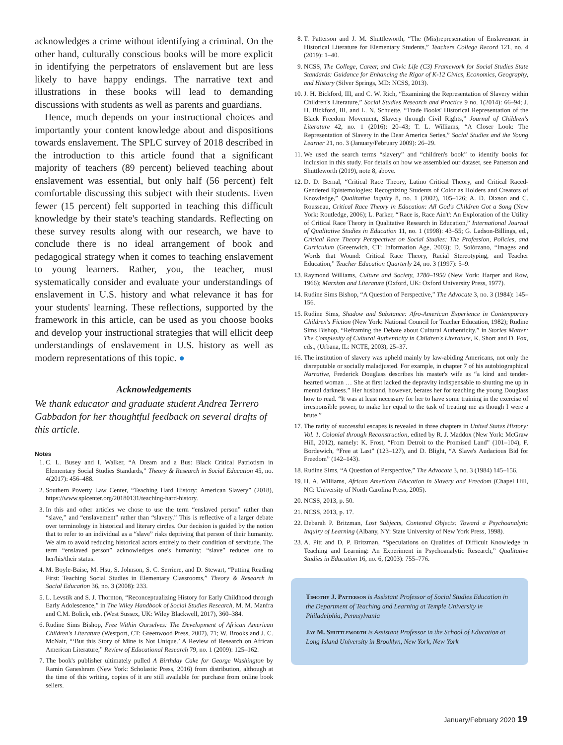acknowledges a crime without identifying a criminal. On the other hand, culturally conscious books will be more explicit in identifying the perpetrators of enslavement but are less likely to have happy endings. The narrative text and illustrations in these books will lead to demanding discussions with students as well as parents and guardians.
Hence, much depends on your instructional choices and importantly your content knowledge about and dispositions towards enslavement. The SPLC survey of 2018 described in the introduction to this article found that a significant majority of teachers (89 percent) believed teaching about enslavement was essential, but only half (56 percent) felt comfortable discussing this subject with their students. Even fewer (15 percent) felt supported in teaching this difficult knowledge by their state's teaching standards. Reflecting on these survey results along with our research, we have to conclude there is no ideal arrangement of book and pedagogical strategy when it comes to teaching enslavement to young learners. Rather, you, the teacher, must systematically consider and evaluate your understandings of enslavement in U.S. history and what relevance it has for your students' learning. These reflections, supported by the framework in this article, can be used as you choose books and develop your instructional strategies that will ellicit deep understandings of enslavement in U.S. history as well as modern representations of this topic. ●
Acknowledgements
We thank educator and graduate student Andrea Terrero Gabbadon for her thoughtful feedback on several drafts of this article.
Notes
1. C. L. Busey and I. Walker, “A Dream and a Bus: Black Critical Patriotism in Elementary Social Studies Standards,” Theory & Research in Social Education 45, no. 4(2017): 456–488.
2. Southern Poverty Law Center, “Teaching Hard History: American Slavery” (2018), https://www.splcenter.org/20180131/teaching-hard-history.
3. In this and other articles we chose to use the term “enslaved person” rather than “slave,” and “enslavement” rather than “slavery.” This is reflective of a larger debate over terminology in historical and literary circles. Our decision is guided by the notion that to refer to an individual as a “slave” risks depriving that person of their humanity. We aim to avoid reducing historical actors entirely to their condition of servitude. The term “enslaved person” acknowledges one's humanity; “slave” reduces one to her/his/their status.
4. M. Boyle-Baise, M. Hsu, S. Johnson, S. C. Serriere, and D. Stewart, “Putting Reading First: Teaching Social Studies in Elementary Classrooms,” Theory & Research in Social Education 36, no. 3 (2008): 233.
5. L. Levstik and S. J. Thornton, “Reconceptualizing History for Early Childhood through Early Adolescence,” in The Wiley Handbook of Social Studies Research, M. M. Manfra and C.M. Bolick, eds. (West Sussex, UK: Wiley Blackwell, 2017), 360–384.
6. Rudine Sims Bishop, Free Within Ourselves: The Development of African American Children's Literature (Westport, CT: Greenwood Press, 2007), 71; W. Brooks and J. C. McNair, “‘But this Story of Mine is Not Unique.’ A Review of Research on African American Literature,” Review of Educational Research 79, no. 1 (2009): 125–162.
7. The book's publisher ultimately pulled A Birthday Cake for George Washington by Ramin Ganeshram (New York: Scholastic Press, 2016) from distribution, although at the time of this writing, copies of it are still available for purchase from online book sellers.
8. T. Patterson and J. M. Shuttleworth, “The (Mis)representation of Enslavement in Historical Literature for Elementary Students,” Teachers College Record 121, no. 4 (2019): 1–40.
9. NCSS, The College, Career, and Civic Life (C3) Framework for Social Studies State Standards: Guidance for Enhancing the Rigor of K-12 Civics, Economics, Geography, and History (Silver Springs, MD: NCSS, 2013).
10. J. H. Bickford, III, and C. W. Rich, “Examining the Representation of Slavery within Children's Literature,” Social Studies Research and Practice 9 no. 1(2014): 66–94; J. H. Bickford, III, and L. N. Schuette, “Trade Books' Historical Representation of the Black Freedom Movement, Slavery through Civil Rights,” Journal of Children's Literature 42, no. 1 (2016): 20–43; T. L. Williams, “A Closer Look: The Representation of Slavery in the Dear America Series,” Social Studies and the Young Learner 21, no. 3 (January/February 2009): 26–29.
11. We used the search terms “slavery” and “children's book” to identify books for inclusion in this study. For details on how we assembled our dataset, see Patterson and Shuttleworth (2019), note 8, above.
12. D. D. Bernal, “Critical Race Theory, Latino Critical Theory, and Critical Raced-Gendered Epistemologies: Recognizing Students of Color as Holders and Creators of Knowledge,” Qualitative Inquiry 8, no. 1 (2002), 105–126; A. D. Dixson and C. Rousseau, Critical Race Theory in Education: All God's Children Got a Song (New York: Routledge, 2006); L. Parker, “'Race is, Race Ain't': An Exploration of the Utility of Critical Race Theory in Qualitative Research in Education,” International Journal of Qualitative Studies in Education 11, no. 1 (1998): 43–55; G. Ladson-Billings, ed., Critical Race Theory Perspectives on Social Studies: The Profession, Policies, and Curriculum (Greenwich, CT: Information Age, 2003); D. Solórzano, “Images and Words that Wound: Critical Race Theory, Racial Stereotyping, and Teacher Education,” Teacher Education Quarterly 24, no. 3 (1997): 5–9.
13. Raymond Williams, Culture and Society, 1780–1950 (New York: Harper and Row, 1966); Marxism and Literature (Oxford, UK: Oxford University Press, 1977).
14. Rudine Sims Bishop, “A Question of Perspective,” The Advocate 3, no. 3 (1984): 145–156.
15. Rudine Sims, Shadow and Substance: Afro-American Experience in Contemporary Children's Fiction (New York: National Council for Teacher Education, 1982); Rudine Sims Bishop, “Reframing the Debate about Cultural Authenticity,” in Stories Matter: The Complexity of Cultural Authenticity in Children's Literature, K. Short and D. Fox, eds., (Urbana, IL: NCTE, 2003), 25–37.
16. The institution of slavery was upheld mainly by law-abiding Americans, not only the disreputable or socially maladjusted. For example, in chapter 7 of his autobiographical Narrative, Frederick Douglass describes his master's wife as “a kind and tender-hearted woman … She at first lacked the depravity indispensable to shutting me up in mental darkness.” Her husband, however, berates her for teaching the young Douglass how to read. “It was at least necessary for her to have some training in the exercise of irresponsible power, to make her equal to the task of treating me as though I were a brute.”
17. The rarity of successful escapes is revealed in three chapters in United States History: Vol. 1. Colonial through Reconstruction, edited by R. J. Maddox (New York: McGraw Hill, 2012), namely: K. Frost, “From Detroit to the Promised Land” (101–104), F. Bordewich, “Free at Last” (123–127), and D. Blight, “A Slave's Audacious Bid for Freedom” (142–143).
18. Rudine Sims, “A Question of Perspective,” The Advocate 3, no. 3 (1984) 145–156.
19. H. A. Williams, African American Education in Slavery and Freedom (Chapel Hill, NC: University of North Carolina Press, 2005).
20. NCSS, 2013, p. 50.
21. NCSS, 2013, p. 17.
22. Debarah P. Britzman, Lost Subjects, Contested Objects: Toward a Psychoanalytic Inquiry of Learning (Albany, NY: State University of New York Press, 1998).
23. A. Pitt and D, P. Britzman, “Speculations on Qualities of Difficult Knowledge in Teaching and Learning: An Experiment in Psychoanalytic Research,” Qualitative Studies in Education 16, no. 6, (2003): 755–776.
Timothy J. Patterson is Assistant Professor of Social Studies Education in the Department of Teaching and Learning at Temple University in Philadelphia, Pennsylvania
Jay M. Shuttleworth is Assistant Professor in the School of Education at Long Island University in Brooklyn, New York, New York
January/February 2020 19